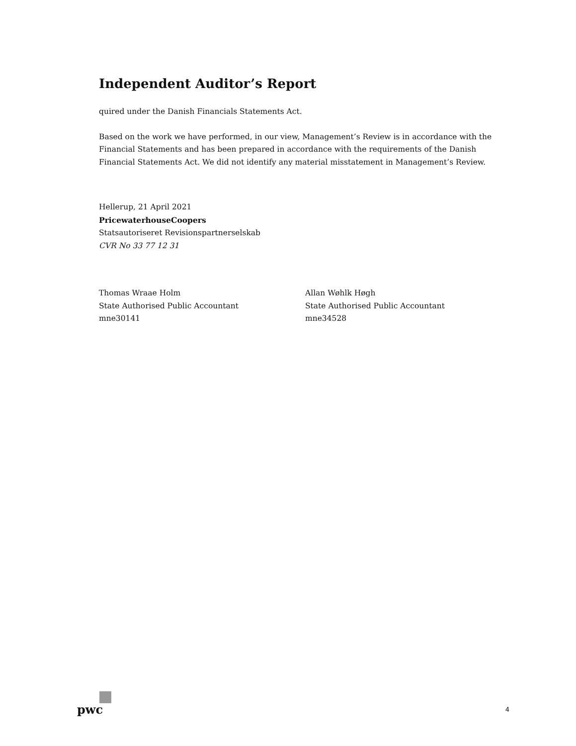Independent Auditor’s Report
quired under the Danish Financials Statements Act.
Based on the work we have performed, in our view, Management’s Review is in accordance with the Financial Statements and has been prepared in accordance with the requirements of the Danish Financial Statements Act. We did not identify any material misstatement in Management’s Review.
Hellerup, 21 April 2021
PricewaterhouseCoopers
Statsautoriseret Revisionspartnerselskab
CVR No 33 77 12 31
Thomas Wraae Holm
State Authorised Public Accountant
mne30141
Allan Wøhlk Høgh
State Authorised Public Accountant
mne34528
pwc
4